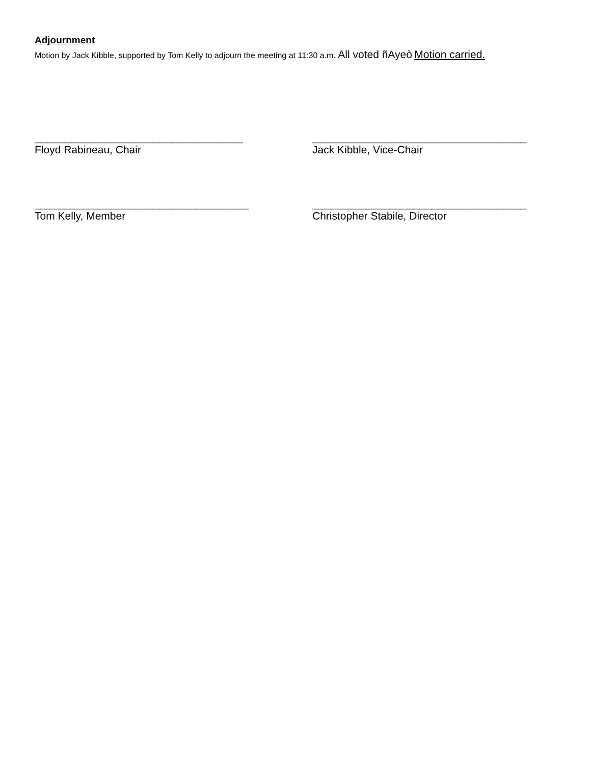Adjournment
Motion by Jack Kibble, supported by Tom Kelly to adjourn the meeting at 11:30 a.m. All voted ñAyeò Motion carried.
___________________________________
Floyd Rabineau, Chair
____________________________________
Jack Kibble, Vice-Chair
____________________________________
Tom Kelly, Member
____________________________________
Christopher Stabile, Director